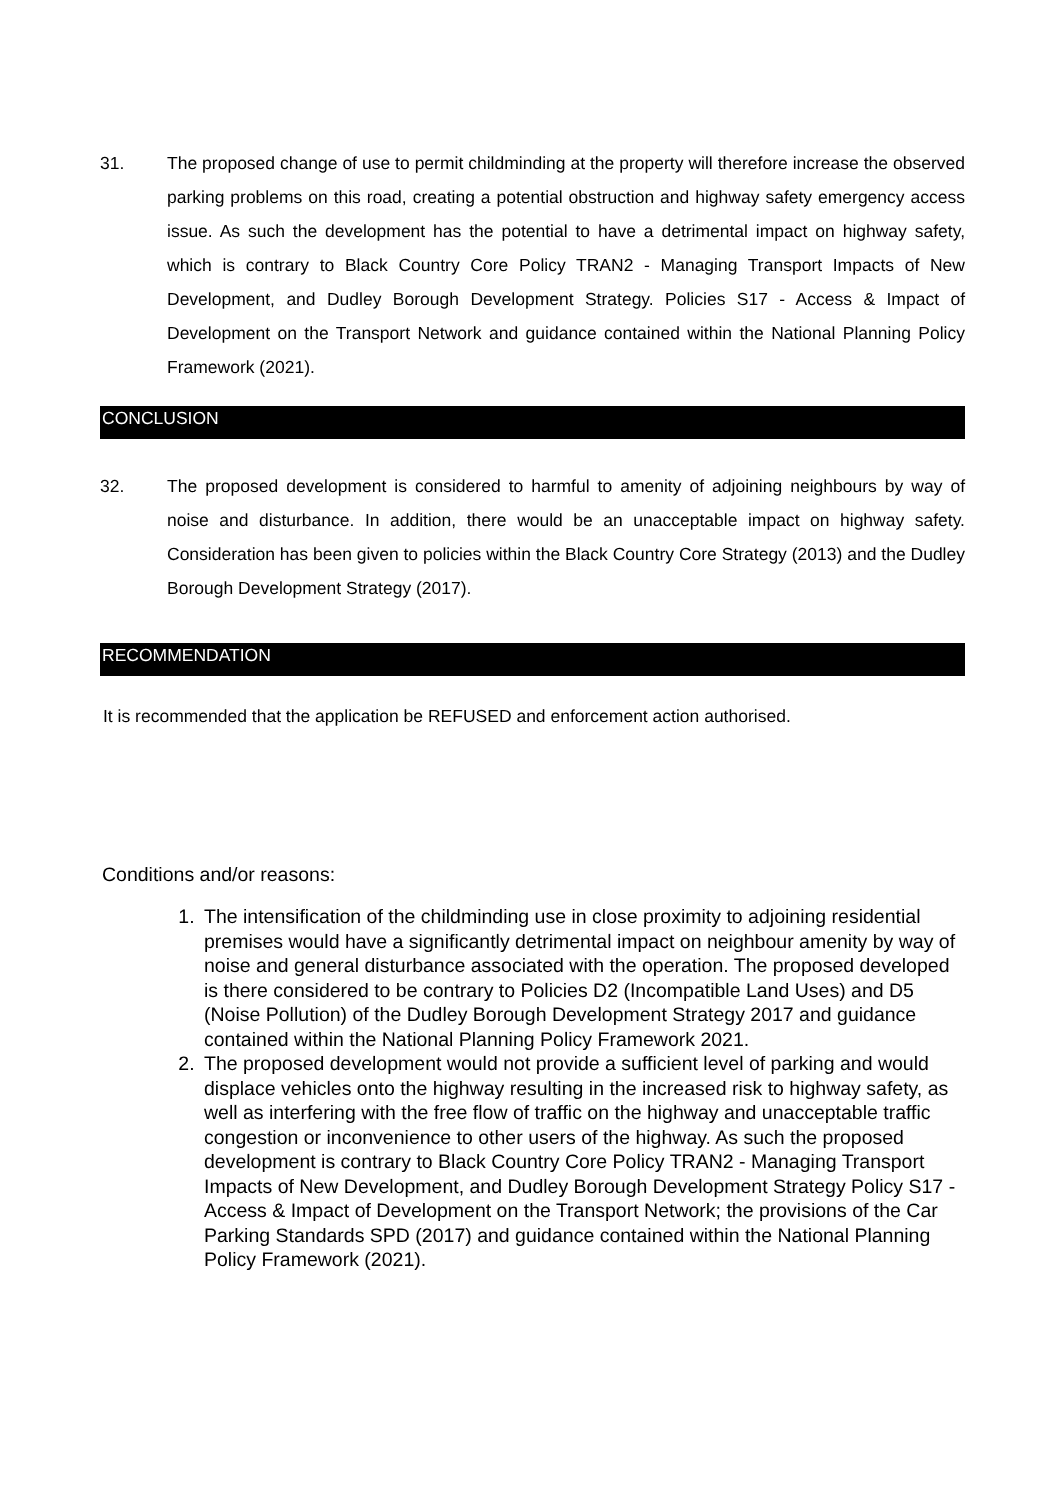31. The proposed change of use to permit childminding at the property will therefore increase the observed parking problems on this road, creating a potential obstruction and highway safety emergency access issue. As such the development has the potential to have a detrimental impact on highway safety, which is contrary to Black Country Core Policy TRAN2 - Managing Transport Impacts of New Development, and Dudley Borough Development Strategy. Policies S17 - Access & Impact of Development on the Transport Network and guidance contained within the National Planning Policy Framework (2021).
CONCLUSION
32. The proposed development is considered to harmful to amenity of adjoining neighbours by way of noise and disturbance. In addition, there would be an unacceptable impact on highway safety. Consideration has been given to policies within the Black Country Core Strategy (2013) and the Dudley Borough Development Strategy (2017).
RECOMMENDATION
It is recommended that the application be REFUSED and enforcement action authorised.
Conditions and/or reasons:
1. The intensification of the childminding use in close proximity to adjoining residential premises would have a significantly detrimental impact on neighbour amenity by way of noise and general disturbance associated with the operation. The proposed developed is there considered to be contrary to Policies D2 (Incompatible Land Uses) and D5 (Noise Pollution) of the Dudley Borough Development Strategy 2017 and guidance contained within the National Planning Policy Framework 2021.
2. The proposed development would not provide a sufficient level of parking and would displace vehicles onto the highway resulting in the increased risk to highway safety, as well as interfering with the free flow of traffic on the highway and unacceptable traffic congestion or inconvenience to other users of the highway. As such the proposed development is contrary to Black Country Core Policy TRAN2 - Managing Transport Impacts of New Development, and Dudley Borough Development Strategy Policy S17 - Access & Impact of Development on the Transport Network; the provisions of the Car Parking Standards SPD (2017) and guidance contained within the National Planning Policy Framework (2021).